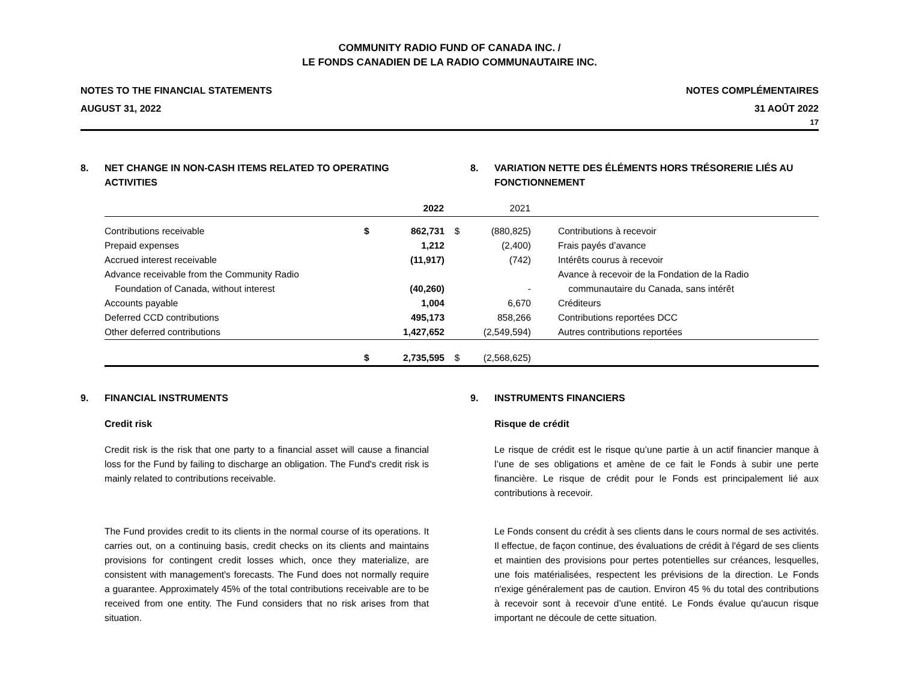COMMUNITY RADIO FUND OF CANADA INC. /
LE FONDS CANADIEN DE LA RADIO COMMUNAUTAIRE INC.
NOTES TO THE FINANCIAL STATEMENTS
AUGUST 31, 2022
NOTES COMPLÉMENTAIRES
31 AOÛT 2022
17
8. NET CHANGE IN NON-CASH ITEMS RELATED TO OPERATING ACTIVITIES
8. VARIATION NETTE DES ÉLÉMENTS HORS TRÉSORERIE LIÉS AU FONCTIONNEMENT
| | | 2022 | | 2021 | |
| --- | --- | --- | --- | --- | --- |
| Contributions receivable | $ | 862,731 | $ | (880,825) | Contributions à recevoir |
| Prepaid expenses | | 1,212 | | (2,400) | Frais payés d’avance |
| Accrued interest receivable | | (11,917) | | (742) | Intérêts courus à recevoir |
| Advance receivable from the Community Radio Foundation of Canada, without interest | | (40,260) | | - | Avance à recevoir de la Fondation de la Radio communautaire du Canada, sans intérêt |
| Accounts payable | | 1,004 | | 6,670 | Créditeurs |
| Deferred CCD contributions | | 495,173 | | 858,266 | Contributions reportées DCC |
| Other deferred contributions | | 1,427,652 | | (2,549,594) | Autres contributions reportées |
| | $ | 2,735,595 | $ | (2,568,625) | |
9. FINANCIAL INSTRUMENTS
Credit risk
Credit risk is the risk that one party to a financial asset will cause a financial loss for the Fund by failing to discharge an obligation. The Fund's credit risk is mainly related to contributions receivable.
The Fund provides credit to its clients in the normal course of its operations. It carries out, on a continuing basis, credit checks on its clients and maintains provisions for contingent credit losses which, once they materialize, are consistent with management's forecasts. The Fund does not normally require a guarantee. Approximately 45% of the total contributions receivable are to be received from one entity. The Fund considers that no risk arises from that situation.
9. INSTRUMENTS FINANCIERS
Risque de crédit
Le risque de crédit est le risque qu’une partie à un actif financier manque à l’une de ses obligations et amène de ce fait le Fonds à subir une perte financière. Le risque de crédit pour le Fonds est principalement lié aux contributions à recevoir.
Le Fonds consent du crédit à ses clients dans le cours normal de ses activités. Il effectue, de façon continue, des évaluations de crédit à l'égard de ses clients et maintien des provisions pour pertes potentielles sur créances, lesquelles, une fois matérialisées, respectent les prévisions de la direction. Le Fonds n'exige généralement pas de caution. Environ 45 % du total des contributions à recevoir sont à recevoir d’une entité. Le Fonds évalue qu'aucun risque important ne découle de cette situation.